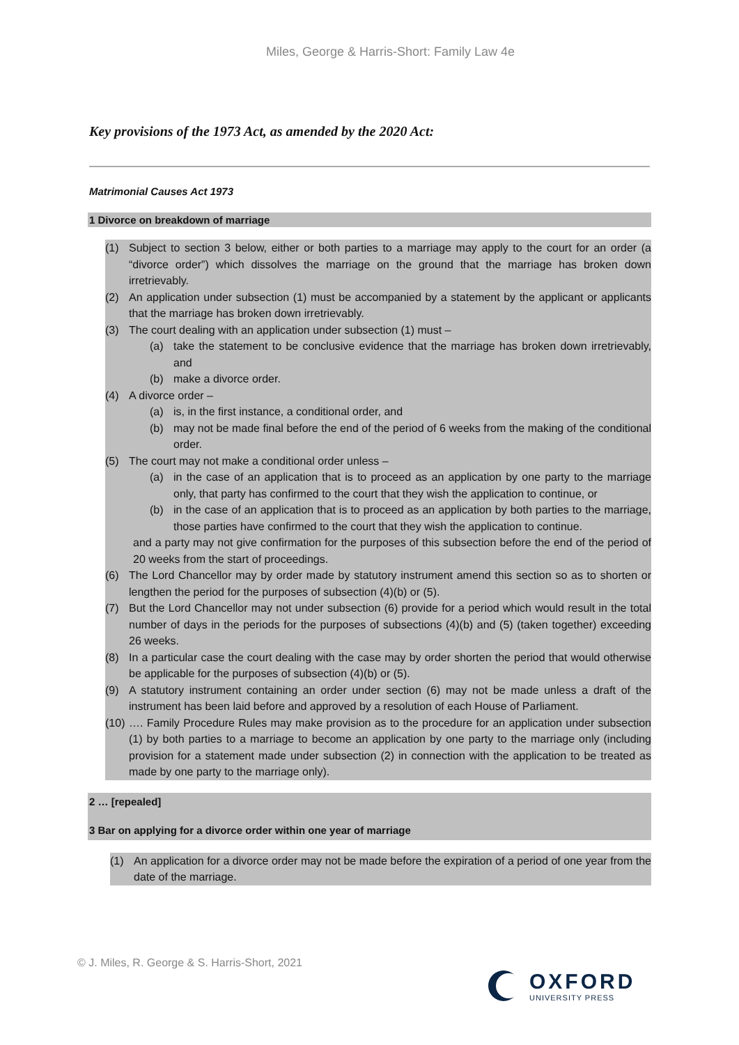Miles, George & Harris-Short: Family Law 4e
Key provisions of the 1973 Act, as amended by the 2020 Act:
Matrimonial Causes Act 1973
1 Divorce on breakdown of marriage
(1) Subject to section 3 below, either or both parties to a marriage may apply to the court for an order (a “divorce order”) which dissolves the marriage on the ground that the marriage has broken down irretrievably.
(2) An application under subsection (1) must be accompanied by a statement by the applicant or applicants that the marriage has broken down irretrievably.
(3) The court dealing with an application under subsection (1) must –
(a) take the statement to be conclusive evidence that the marriage has broken down irretrievably, and
(b) make a divorce order.
(4) A divorce order –
(a) is, in the first instance, a conditional order, and
(b) may not be made final before the end of the period of 6 weeks from the making of the conditional order.
(5) The court may not make a conditional order unless –
(a) in the case of an application that is to proceed as an application by one party to the marriage only, that party has confirmed to the court that they wish the application to continue, or
(b) in the case of an application that is to proceed as an application by both parties to the marriage, those parties have confirmed to the court that they wish the application to continue.
and a party may not give confirmation for the purposes of this subsection before the end of the period of 20 weeks from the start of proceedings.
(6) The Lord Chancellor may by order made by statutory instrument amend this section so as to shorten or lengthen the period for the purposes of subsection (4)(b) or (5).
(7) But the Lord Chancellor may not under subsection (6) provide for a period which would result in the total number of days in the periods for the purposes of subsections (4)(b) and (5) (taken together) exceeding 26 weeks.
(8) In a particular case the court dealing with the case may by order shorten the period that would otherwise be applicable for the purposes of subsection (4)(b) or (5).
(9) A statutory instrument containing an order under section (6) may not be made unless a draft of the instrument has been laid before and approved by a resolution of each House of Parliament.
(10) …. Family Procedure Rules may make provision as to the procedure for an application under subsection (1) by both parties to a marriage to become an application by one party to the marriage only (including provision for a statement made under subsection (2) in connection with the application to be treated as made by one party to the marriage only).
2 … [repealed]
3 Bar on applying for a divorce order within one year of marriage
(1) An application for a divorce order may not be made before the expiration of a period of one year from the date of the marriage.
© J. Miles, R. George & S. Harris-Short, 2021
OXFORD
UNIVERSITY PRESS